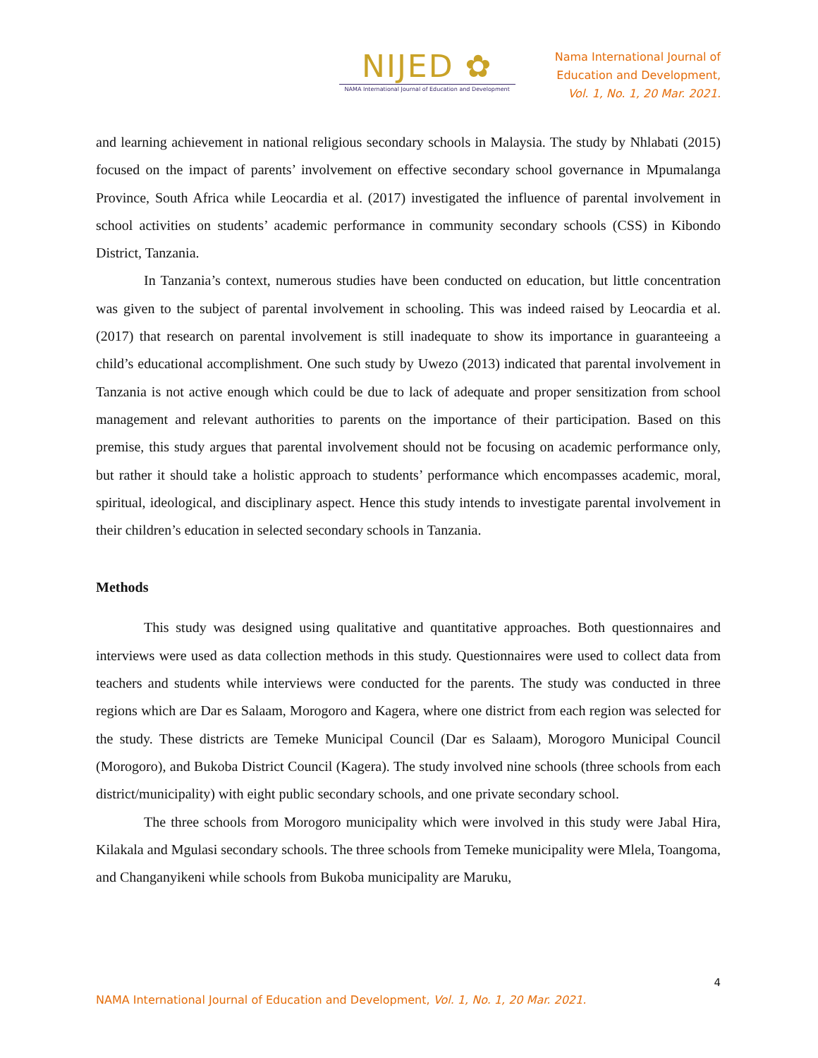NIJED ✿
NAMA International Journal of Education and Development
Nama International Journal of
Education and Development,
Vol. 1, No. 1, 20 Mar. 2021.
and learning achievement in national religious secondary schools in Malaysia. The study by Nhlabati (2015) focused on the impact of parents’ involvement on effective secondary school governance in Mpumalanga Province, South Africa while Leocardia et al. (2017) investigated the influence of parental involvement in school activities on students’ academic performance in community secondary schools (CSS) in Kibondo District, Tanzania.
In Tanzania’s context, numerous studies have been conducted on education, but little concentration was given to the subject of parental involvement in schooling. This was indeed raised by Leocardia et al. (2017) that research on parental involvement is still inadequate to show its importance in guaranteeing a child’s educational accomplishment. One such study by Uwezo (2013) indicated that parental involvement in Tanzania is not active enough which could be due to lack of adequate and proper sensitization from school management and relevant authorities to parents on the importance of their participation. Based on this premise, this study argues that parental involvement should not be focusing on academic performance only, but rather it should take a holistic approach to students’ performance which encompasses academic, moral, spiritual, ideological, and disciplinary aspect. Hence this study intends to investigate parental involvement in their children’s education in selected secondary schools in Tanzania.
Methods
This study was designed using qualitative and quantitative approaches. Both questionnaires and interviews were used as data collection methods in this study. Questionnaires were used to collect data from teachers and students while interviews were conducted for the parents. The study was conducted in three regions which are Dar es Salaam, Morogoro and Kagera, where one district from each region was selected for the study. These districts are Temeke Municipal Council (Dar es Salaam), Morogoro Municipal Council (Morogoro), and Bukoba District Council (Kagera). The study involved nine schools (three schools from each district/municipality) with eight public secondary schools, and one private secondary school.
The three schools from Morogoro municipality which were involved in this study were Jabal Hira, Kilakala and Mgulasi secondary schools. The three schools from Temeke municipality were Mlela, Toangoma, and Changanyikeni while schools from Bukoba municipality are Maruku,
4
NAMA International Journal of Education and Development, Vol. 1, No. 1, 20 Mar. 2021.